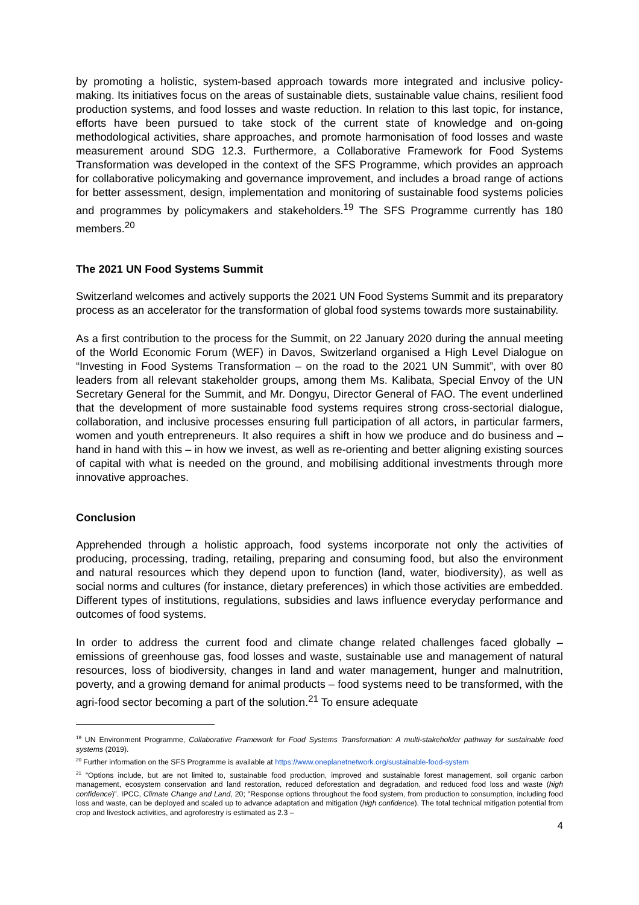by promoting a holistic, system-based approach towards more integrated and inclusive policy-making. Its initiatives focus on the areas of sustainable diets, sustainable value chains, resilient food production systems, and food losses and waste reduction. In relation to this last topic, for instance, efforts have been pursued to take stock of the current state of knowledge and on-going methodological activities, share approaches, and promote harmonisation of food losses and waste measurement around SDG 12.3. Furthermore, a Collaborative Framework for Food Systems Transformation was developed in the context of the SFS Programme, which provides an approach for collaborative policymaking and governance improvement, and includes a broad range of actions for better assessment, design, implementation and monitoring of sustainable food systems policies and programmes by policymakers and stakeholders.<sup>19</sup> The SFS Programme currently has 180 members.<sup>20</sup>
The 2021 UN Food Systems Summit
Switzerland welcomes and actively supports the 2021 UN Food Systems Summit and its preparatory process as an accelerator for the transformation of global food systems towards more sustainability.
As a first contribution to the process for the Summit, on 22 January 2020 during the annual meeting of the World Economic Forum (WEF) in Davos, Switzerland organised a High Level Dialogue on “Investing in Food Systems Transformation – on the road to the 2021 UN Summit”, with over 80 leaders from all relevant stakeholder groups, among them Ms. Kalibata, Special Envoy of the UN Secretary General for the Summit, and Mr. Dongyu, Director General of FAO. The event underlined that the development of more sustainable food systems requires strong cross-sectorial dialogue, collaboration, and inclusive processes ensuring full participation of all actors, in particular farmers, women and youth entrepreneurs. It also requires a shift in how we produce and do business and – hand in hand with this – in how we invest, as well as re-orienting and better aligning existing sources of capital with what is needed on the ground, and mobilising additional investments through more innovative approaches.
Conclusion
Apprehended through a holistic approach, food systems incorporate not only the activities of producing, processing, trading, retailing, preparing and consuming food, but also the environment and natural resources which they depend upon to function (land, water, biodiversity), as well as social norms and cultures (for instance, dietary preferences) in which those activities are embedded. Different types of institutions, regulations, subsidies and laws influence everyday performance and outcomes of food systems.
In order to address the current food and climate change related challenges faced globally – emissions of greenhouse gas, food losses and waste, sustainable use and management of natural resources, loss of biodiversity, changes in land and water management, hunger and malnutrition, poverty, and a growing demand for animal products – food systems need to be transformed, with the agri-food sector becoming a part of the solution.<sup>21</sup> To ensure adequate
<sup>19</sup> UN Environment Programme, Collaborative Framework for Food Systems Transformation: A multi-stakeholder pathway for sustainable food systems (2019).
<sup>20</sup> Further information on the SFS Programme is available at https://www.oneplanetnetwork.org/sustainable-food-system
<sup>21</sup> “Options include, but are not limited to, sustainable food production, improved and sustainable forest management, soil organic carbon management, ecosystem conservation and land restoration, reduced deforestation and degradation, and reduced food loss and waste (high confidence)”. IPCC, Climate Change and Land, 20; "Response options throughout the food system, from production to consumption, including food loss and waste, can be deployed and scaled up to advance adaptation and mitigation (high confidence). The total technical mitigation potential from crop and livestock activities, and agroforestry is estimated as 2.3 –
4